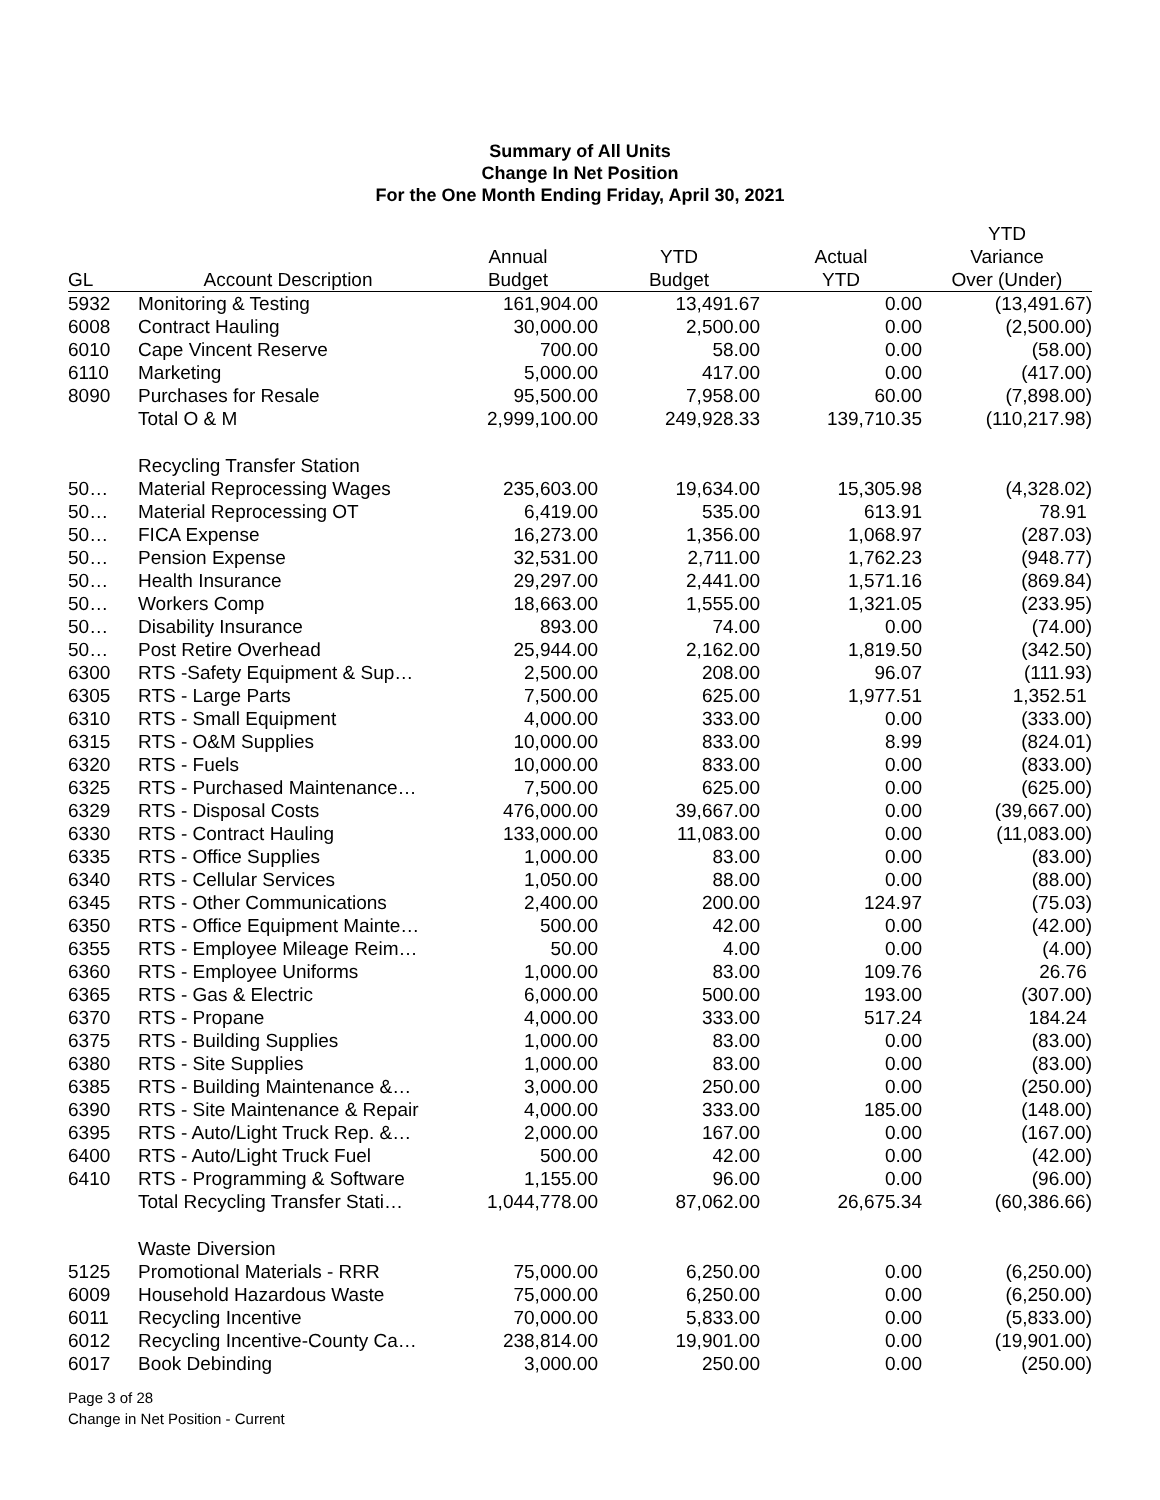Summary of All Units
Change In Net Position
For the One Month Ending Friday, April 30, 2021
| | | | | | YTD |
| --- | --- | --- | --- | --- | --- |
| | | Annual | YTD | Actual | Variance |
| GL | Account Description | Budget | Budget | YTD | Over (Under) |
| 5932 | Monitoring & Testing | 161,904.00 | 13,491.67 | 0.00 | (13,491.67) |
| 6008 | Contract Hauling | 30,000.00 | 2,500.00 | 0.00 | (2,500.00) |
| 6010 | Cape Vincent Reserve | 700.00 | 58.00 | 0.00 | (58.00) |
| 6110 | Marketing | 5,000.00 | 417.00 | 0.00 | (417.00) |
| 8090 | Purchases for Resale | 95,500.00 | 7,958.00 | 60.00 | (7,898.00) |
| | Total O & M | 2,999,100.00 | 249,928.33 | 139,710.35 | (110,217.98) |
| | Recycling Transfer Station | | | | |
| 50… | Material Reprocessing Wages | 235,603.00 | 19,634.00 | 15,305.98 | (4,328.02) |
| 50… | Material Reprocessing OT | 6,419.00 | 535.00 | 613.91 | 78.91 |
| 50… | FICA Expense | 16,273.00 | 1,356.00 | 1,068.97 | (287.03) |
| 50… | Pension Expense | 32,531.00 | 2,711.00 | 1,762.23 | (948.77) |
| 50… | Health Insurance | 29,297.00 | 2,441.00 | 1,571.16 | (869.84) |
| 50… | Workers Comp | 18,663.00 | 1,555.00 | 1,321.05 | (233.95) |
| 50… | Disability Insurance | 893.00 | 74.00 | 0.00 | (74.00) |
| 50… | Post Retire Overhead | 25,944.00 | 2,162.00 | 1,819.50 | (342.50) |
| 6300 | RTS -Safety Equipment & Sup… | 2,500.00 | 208.00 | 96.07 | (111.93) |
| 6305 | RTS - Large Parts | 7,500.00 | 625.00 | 1,977.51 | 1,352.51 |
| 6310 | RTS - Small Equipment | 4,000.00 | 333.00 | 0.00 | (333.00) |
| 6315 | RTS - O&M Supplies | 10,000.00 | 833.00 | 8.99 | (824.01) |
| 6320 | RTS - Fuels | 10,000.00 | 833.00 | 0.00 | (833.00) |
| 6325 | RTS - Purchased Maintenance… | 7,500.00 | 625.00 | 0.00 | (625.00) |
| 6329 | RTS - Disposal Costs | 476,000.00 | 39,667.00 | 0.00 | (39,667.00) |
| 6330 | RTS - Contract Hauling | 133,000.00 | 11,083.00 | 0.00 | (11,083.00) |
| 6335 | RTS - Office Supplies | 1,000.00 | 83.00 | 0.00 | (83.00) |
| 6340 | RTS - Cellular Services | 1,050.00 | 88.00 | 0.00 | (88.00) |
| 6345 | RTS - Other Communications | 2,400.00 | 200.00 | 124.97 | (75.03) |
| 6350 | RTS - Office Equipment Mainte… | 500.00 | 42.00 | 0.00 | (42.00) |
| 6355 | RTS - Employee Mileage Reim… | 50.00 | 4.00 | 0.00 | (4.00) |
| 6360 | RTS - Employee Uniforms | 1,000.00 | 83.00 | 109.76 | 26.76 |
| 6365 | RTS - Gas & Electric | 6,000.00 | 500.00 | 193.00 | (307.00) |
| 6370 | RTS - Propane | 4,000.00 | 333.00 | 517.24 | 184.24 |
| 6375 | RTS - Building Supplies | 1,000.00 | 83.00 | 0.00 | (83.00) |
| 6380 | RTS - Site Supplies | 1,000.00 | 83.00 | 0.00 | (83.00) |
| 6385 | RTS - Building Maintenance &… | 3,000.00 | 250.00 | 0.00 | (250.00) |
| 6390 | RTS - Site Maintenance & Repair | 4,000.00 | 333.00 | 185.00 | (148.00) |
| 6395 | RTS - Auto/Light Truck Rep. &… | 2,000.00 | 167.00 | 0.00 | (167.00) |
| 6400 | RTS - Auto/Light Truck Fuel | 500.00 | 42.00 | 0.00 | (42.00) |
| 6410 | RTS - Programming & Software | 1,155.00 | 96.00 | 0.00 | (96.00) |
| | Total Recycling Transfer Stati… | 1,044,778.00 | 87,062.00 | 26,675.34 | (60,386.66) |
| | Waste Diversion | | | | |
| 5125 | Promotional Materials - RRR | 75,000.00 | 6,250.00 | 0.00 | (6,250.00) |
| 6009 | Household Hazardous Waste | 75,000.00 | 6,250.00 | 0.00 | (6,250.00) |
| 6011 | Recycling Incentive | 70,000.00 | 5,833.00 | 0.00 | (5,833.00) |
| 6012 | Recycling Incentive-County Ca… | 238,814.00 | 19,901.00 | 0.00 | (19,901.00) |
| 6017 | Book Debinding | 3,000.00 | 250.00 | 0.00 | (250.00) |
Page 3 of 28
Change in Net Position - Current